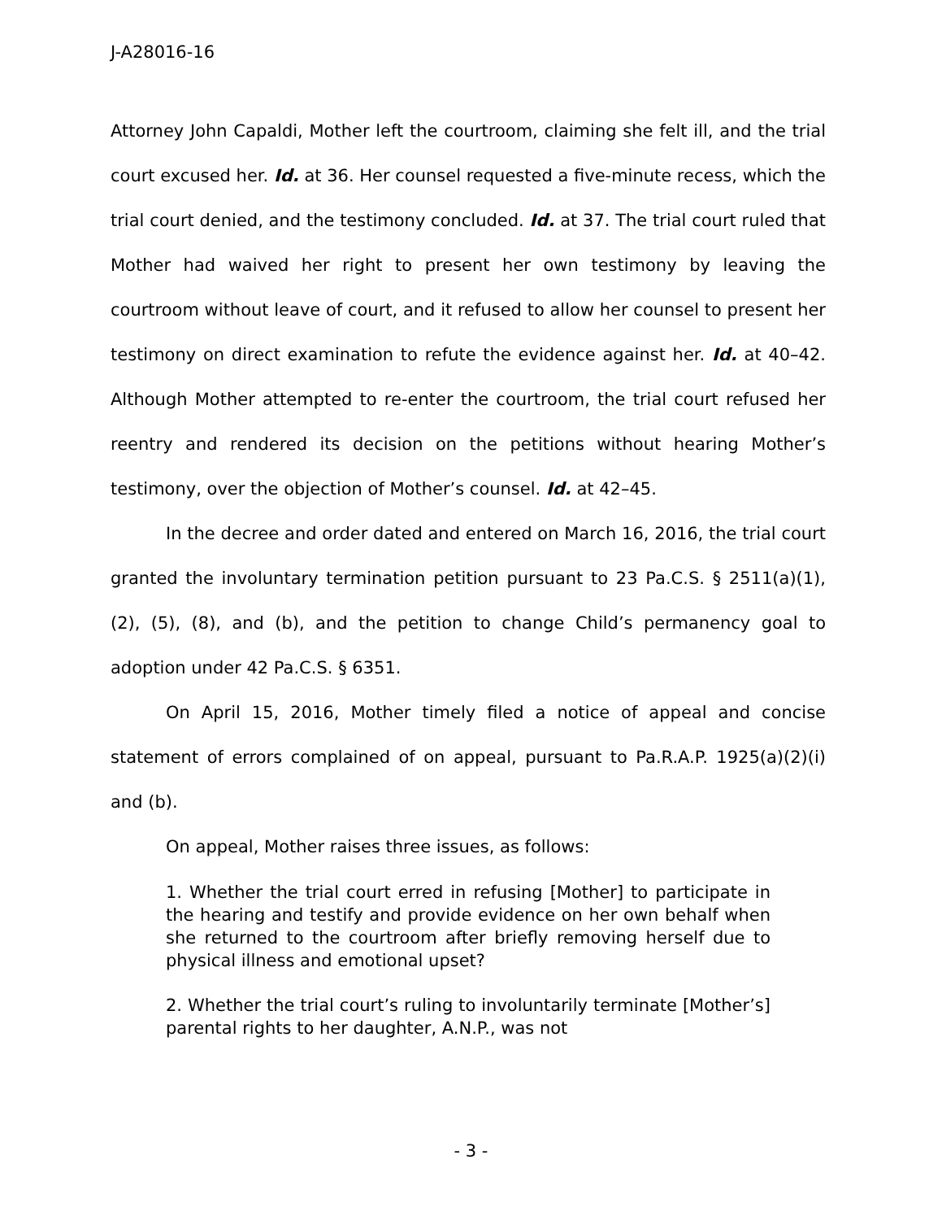J-A28016-16
Attorney John Capaldi, Mother left the courtroom, claiming she felt ill, and the trial court excused her. Id. at 36. Her counsel requested a five-minute recess, which the trial court denied, and the testimony concluded. Id. at 37. The trial court ruled that Mother had waived her right to present her own testimony by leaving the courtroom without leave of court, and it refused to allow her counsel to present her testimony on direct examination to refute the evidence against her. Id. at 40–42. Although Mother attempted to re-enter the courtroom, the trial court refused her reentry and rendered its decision on the petitions without hearing Mother’s testimony, over the objection of Mother’s counsel. Id. at 42–45.
In the decree and order dated and entered on March 16, 2016, the trial court granted the involuntary termination petition pursuant to 23 Pa.C.S. § 2511(a)(1), (2), (5), (8), and (b), and the petition to change Child’s permanency goal to adoption under 42 Pa.C.S. § 6351.
On April 15, 2016, Mother timely filed a notice of appeal and concise statement of errors complained of on appeal, pursuant to Pa.R.A.P. 1925(a)(2)(i) and (b).
On appeal, Mother raises three issues, as follows:
1. Whether the trial court erred in refusing [Mother] to participate in the hearing and testify and provide evidence on her own behalf when she returned to the courtroom after briefly removing herself due to physical illness and emotional upset?
2. Whether the trial court’s ruling to involuntarily terminate [Mother’s] parental rights to her daughter, A.N.P., was not
- 3 -